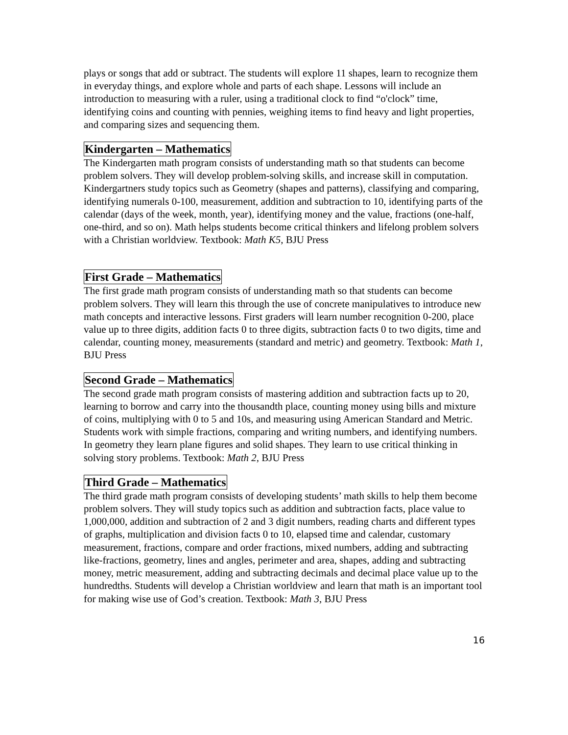plays or songs that add or subtract. The students will explore 11 shapes, learn to recognize them in everyday things, and explore whole and parts of each shape. Lessons will include an introduction to measuring with a ruler, using a traditional clock to find “o'clock” time, identifying coins and counting with pennies, weighing items to find heavy and light properties, and comparing sizes and sequencing them.
Kindergarten – Mathematics
The Kindergarten math program consists of understanding math so that students can become problem solvers. They will develop problem-solving skills, and increase skill in computation. Kindergartners study topics such as Geometry (shapes and patterns), classifying and comparing, identifying numerals 0-100, measurement, addition and subtraction to 10, identifying parts of the calendar (days of the week, month, year), identifying money and the value, fractions (one-half, one-third, and so on). Math helps students become critical thinkers and lifelong problem solvers with a Christian worldview. Textbook: Math K5, BJU Press
First Grade – Mathematics
The first grade math program consists of understanding math so that students can become problem solvers. They will learn this through the use of concrete manipulatives to introduce new math concepts and interactive lessons. First graders will learn number recognition 0-200, place value up to three digits, addition facts 0 to three digits, subtraction facts 0 to two digits, time and calendar, counting money, measurements (standard and metric) and geometry. Textbook: Math 1, BJU Press
Second Grade – Mathematics
The second grade math program consists of mastering addition and subtraction facts up to 20, learning to borrow and carry into the thousandth place, counting money using bills and mixture of coins, multiplying with 0 to 5 and 10s, and measuring using American Standard and Metric. Students work with simple fractions, comparing and writing numbers, and identifying numbers. In geometry they learn plane figures and solid shapes. They learn to use critical thinking in solving story problems. Textbook: Math 2, BJU Press
Third Grade – Mathematics
The third grade math program consists of developing students’ math skills to help them become problem solvers. They will study topics such as addition and subtraction facts, place value to 1,000,000, addition and subtraction of 2 and 3 digit numbers, reading charts and different types of graphs, multiplication and division facts 0 to 10, elapsed time and calendar, customary measurement, fractions, compare and order fractions, mixed numbers, adding and subtracting like-fractions, geometry, lines and angles, perimeter and area, shapes, adding and subtracting money, metric measurement, adding and subtracting decimals and decimal place value up to the hundredths. Students will develop a Christian worldview and learn that math is an important tool for making wise use of God’s creation. Textbook: Math 3, BJU Press
16